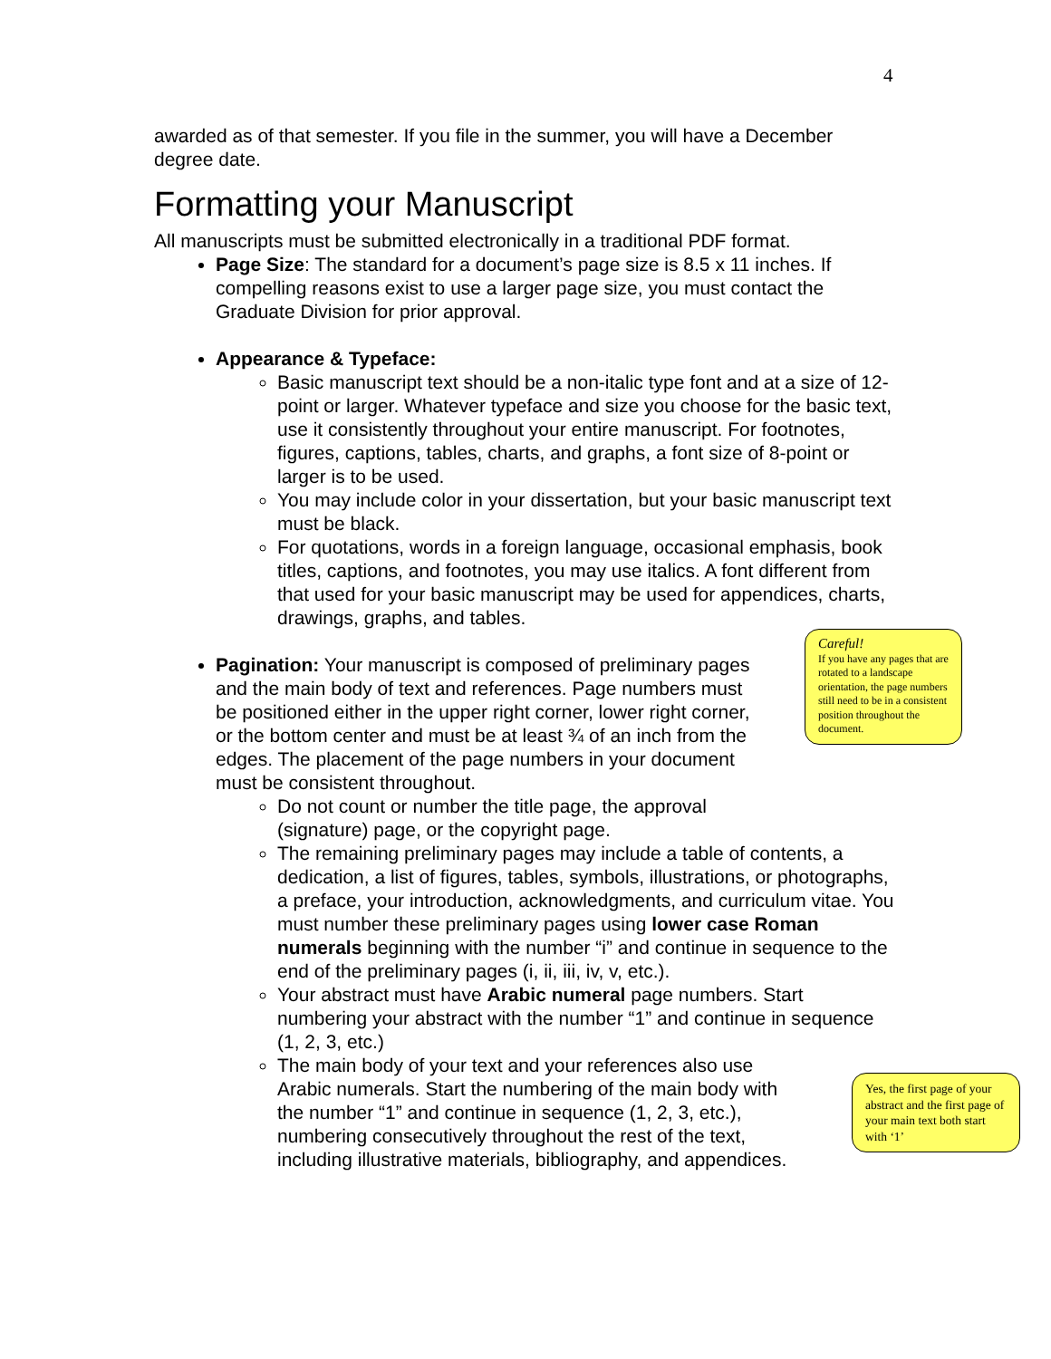4
awarded as of that semester. If you file in the summer, you will have a December degree date.
Formatting your Manuscript
All manuscripts must be submitted electronically in a traditional PDF format.
Page Size: The standard for a document’s page size is 8.5 x 11 inches. If compelling reasons exist to use a larger page size, you must contact the Graduate Division for prior approval.
Appearance & Typeface:
Basic manuscript text should be a non-italic type font and at a size of 12-point or larger. Whatever typeface and size you choose for the basic text, use it consistently throughout your entire manuscript. For footnotes, figures, captions, tables, charts, and graphs, a font size of 8-point or larger is to be used.
You may include color in your dissertation, but your basic manuscript text must be black.
For quotations, words in a foreign language, occasional emphasis, book titles, captions, and footnotes, you may use italics. A font different from that used for your basic manuscript may be used for appendices, charts, drawings, graphs, and tables.
Pagination: Your manuscript is composed of preliminary pages and the main body of text and references. Page numbers must be positioned either in the upper right corner, lower right corner, or the bottom center and must be at least ¾ of an inch from the edges. The placement of the page numbers in your document must be consistent throughout.
Do not count or number the title page, the approval (signature) page, or the copyright page.
The remaining preliminary pages may include a table of contents, a dedication, a list of figures, tables, symbols, illustrations, or photographs, a preface, your introduction, acknowledgments, and curriculum vitae. You must number these preliminary pages using lower case Roman numerals beginning with the number “i” and continue in sequence to the end of the preliminary pages (i, ii, iii, iv, v, etc.).
Your abstract must have Arabic numeral page numbers. Start numbering your abstract with the number “1” and continue in sequence (1, 2, 3, etc.)
The main body of your text and your references also use Arabic numerals. Start the numbering of the main body with the number “1” and continue in sequence (1, 2, 3, etc.), numbering consecutively throughout the rest of the text, including illustrative materials, bibliography, and appendices.
Careful!
If you have any pages that are rotated to a landscape orientation, the page numbers still need to be in a consistent position throughout the document.
Yes, the first page of your abstract and the first page of your main text both start with ‘1’